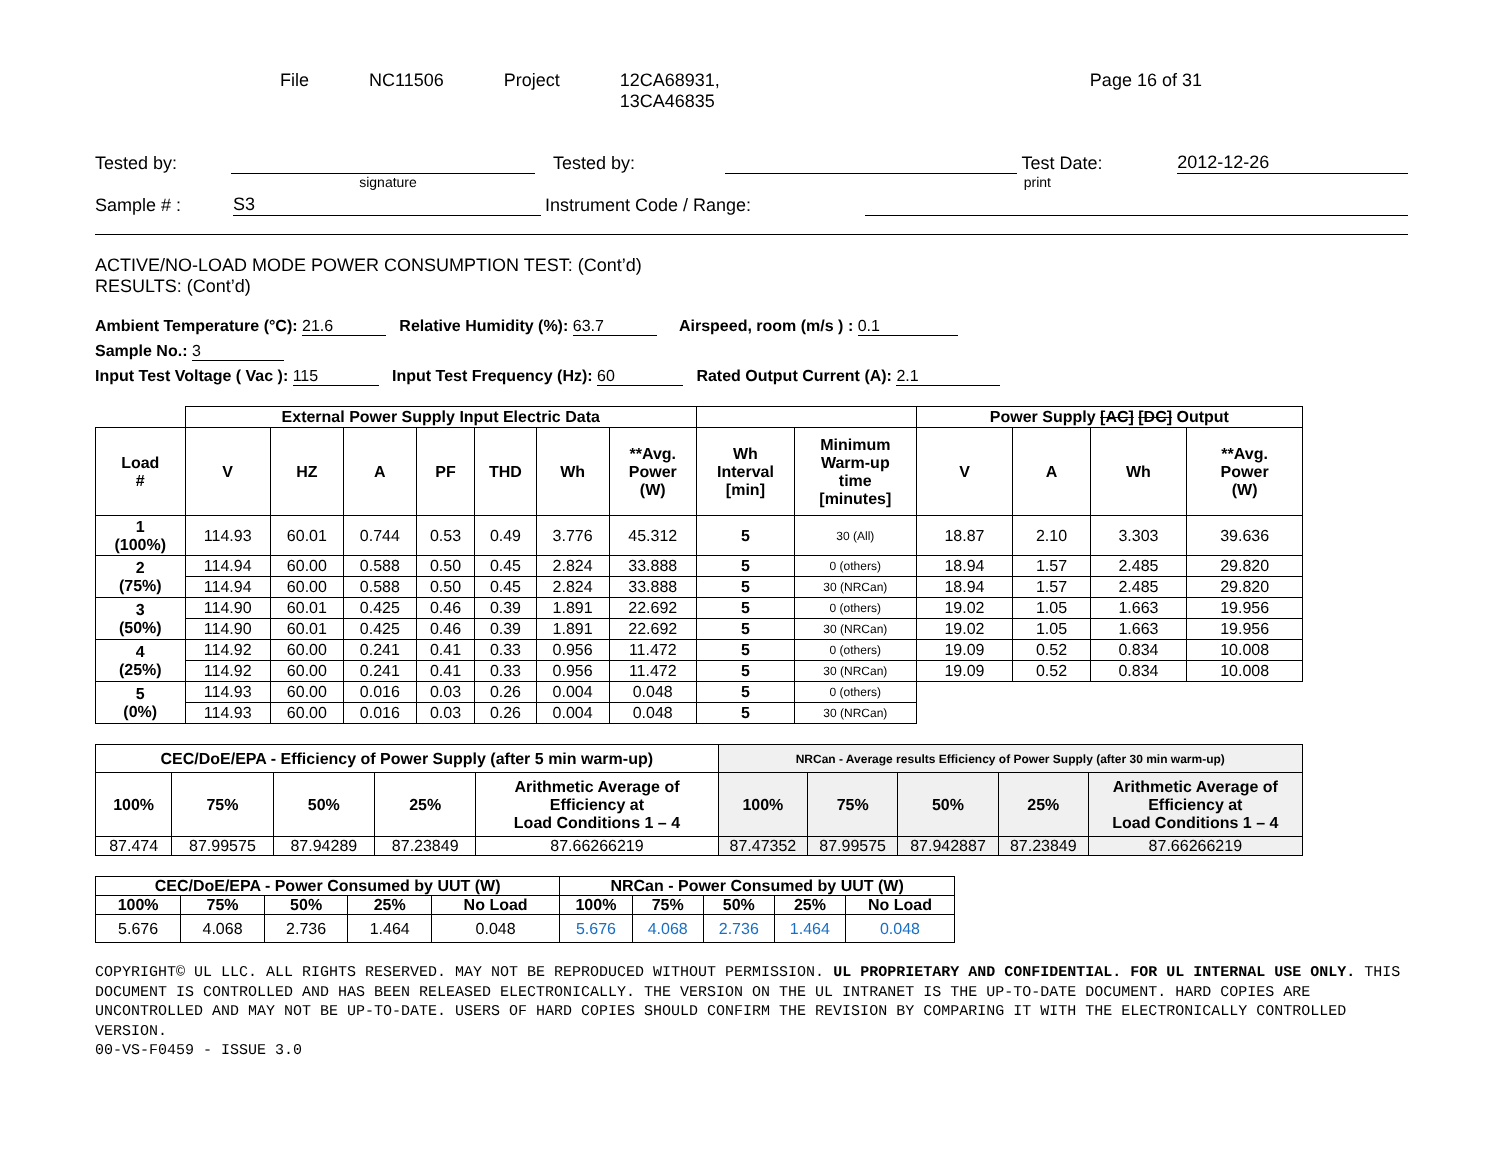File NC11506 Project 12CA68931,
13CA46835
Page 16 of 31
Tested by: Tested by: Test Date: 2012-12-26
signature print
Sample # : S3 Instrument Code / Range:
ACTIVE/NO-LOAD MODE POWER CONSUMPTION TEST: (Cont’d)
RESULTS: (Cont’d)
Ambient Temperature (°C): 21.6 Relative Humidity (%): 63.7 Airspeed, room (m/s ) : 0.1
Sample No.: 3
Input Test Voltage ( Vac ): 115 Input Test Frequency (Hz): 60 Rated Output Current (A): 2.1
| | External Power Supply Input Electric Data | | | | | | | | | Power Supply [AC] [DC] Output | | | |
| Load # | V | HZ | A | PF | THD | Wh | **Avg. Power (W) | Wh Interval [min] | Minimum Warm-up time [minutes] | V | A | Wh | **Avg. Power (W) |
| 1 (100%) | 114.93 | 60.01 | 0.744 | 0.53 | 0.49 | 3.776 | 45.312 | 5 | 30 (All) | 18.87 | 2.10 | 3.303 | 39.636 |
| 2 (75%) | 114.94 | 60.00 | 0.588 | 0.50 | 0.45 | 2.824 | 33.888 | 5 | 0 (others) | 18.94 | 1.57 | 2.485 | 29.820 |
| | 114.94 | 60.00 | 0.588 | 0.50 | 0.45 | 2.824 | 33.888 | 5 | 30 (NRCan) | 18.94 | 1.57 | 2.485 | 29.820 |
| 3 (50%) | 114.90 | 60.01 | 0.425 | 0.46 | 0.39 | 1.891 | 22.692 | 5 | 0 (others) | 19.02 | 1.05 | 1.663 | 19.956 |
| | 114.90 | 60.01 | 0.425 | 0.46 | 0.39 | 1.891 | 22.692 | 5 | 30 (NRCan) | 19.02 | 1.05 | 1.663 | 19.956 |
| 4 (25%) | 114.92 | 60.00 | 0.241 | 0.41 | 0.33 | 0.956 | 11.472 | 5 | 0 (others) | 19.09 | 0.52 | 0.834 | 10.008 |
| | 114.92 | 60.00 | 0.241 | 0.41 | 0.33 | 0.956 | 11.472 | 5 | 30 (NRCan) | 19.09 | 0.52 | 0.834 | 10.008 |
| 5 (0%) | 114.93 | 60.00 | 0.016 | 0.03 | 0.26 | 0.004 | 0.048 | 5 | 0 (others) | | | | |
| | 114.93 | 60.00 | 0.016 | 0.03 | 0.26 | 0.004 | 0.048 | 5 | 30 (NRCan) | | | | |
| CEC/DoE/EPA - Efficiency of Power Supply (after 5 min warm-up) | | | | | NRCan - Average results Efficiency of Power Supply (after 30 min warm-up) | | | | |
| --- | --- | --- | --- | --- | --- | --- | --- | --- | --- |
| 100% | 75% | 50% | 25% | Arithmetic Average of Efficiency at Load Conditions 1 – 4 | 100% | 75% | 50% | 25% | Arithmetic Average of Efficiency at Load Conditions 1 – 4 |
| 87.474 | 87.99575 | 87.94289 | 87.23849 | 87.66266219 | 87.47352 | 87.99575 | 87.942887 | 87.23849 | 87.66266219 |
| CEC/DoE/EPA - Power Consumed by UUT (W) | | | | | NRCan - Power Consumed by UUT (W) | | | | |
| --- | --- | --- | --- | --- | --- | --- | --- | --- | --- |
| 100% | 75% | 50% | 25% | No Load | 100% | 75% | 50% | 25% | No Load |
| 5.676 | 4.068 | 2.736 | 1.464 | 0.048 | 5.676 | 4.068 | 2.736 | 1.464 | 0.048 |
COPYRIGHT© UL LLC. ALL RIGHTS RESERVED. MAY NOT BE REPRODUCED WITHOUT PERMISSION. UL PROPRIETARY AND CONFIDENTIAL. FOR UL INTERNAL USE ONLY. THIS DOCUMENT IS CONTROLLED AND HAS BEEN RELEASED ELECTRONICALLY. THE VERSION ON THE UL INTRANET IS THE UP-TO-DATE DOCUMENT. HARD COPIES ARE UNCONTROLLED AND MAY NOT BE UP-TO-DATE. USERS OF HARD COPIES SHOULD CONFIRM THE REVISION BY COMPARING IT WITH THE ELECTRONICALLY CONTROLLED VERSION.
00-VS-F0459 - ISSUE 3.0